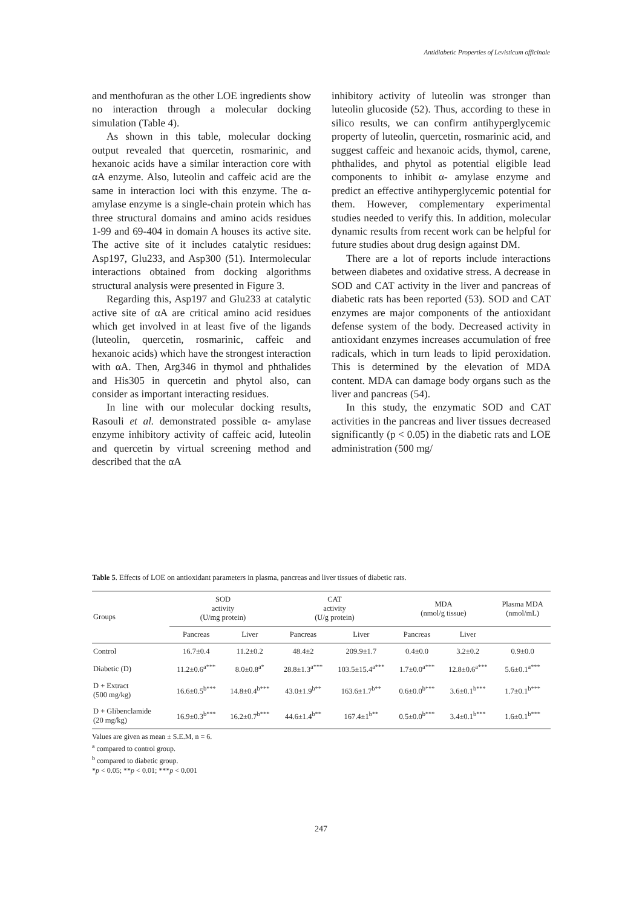Antidiabetic Properties of Levisticum officinale
and menthofuran as the other LOE ingredients show no interaction through a molecular docking simulation (Table 4).
As shown in this table, molecular docking output revealed that quercetin, rosmarinic, and hexanoic acids have a similar interaction core with αA enzyme. Also, luteolin and caffeic acid are the same in interaction loci with this enzyme. The α- amylase enzyme is a single-chain protein which has three structural domains and amino acids residues 1-99 and 69-404 in domain A houses its active site. The active site of it includes catalytic residues: Asp197, Glu233, and Asp300 (51). Intermolecular interactions obtained from docking algorithms structural analysis were presented in Figure 3.
Regarding this, Asp197 and Glu233 at catalytic active site of αA are critical amino acid residues which get involved in at least five of the ligands (luteolin, quercetin, rosmarinic, caffeic and hexanoic acids) which have the strongest interaction with αA. Then, Arg346 in thymol and phthalides and His305 in quercetin and phytol also, can consider as important interacting residues.
In line with our molecular docking results, Rasouli et al. demonstrated possible α- amylase enzyme inhibitory activity of caffeic acid, luteolin and quercetin by virtual screening method and described that the αA
inhibitory activity of luteolin was stronger than luteolin glucoside (52). Thus, according to these in silico results, we can confirm antihyperglycemic property of luteolin, quercetin, rosmarinic acid, and suggest caffeic and hexanoic acids, thymol, carene, phthalides, and phytol as potential eligible lead components to inhibit α- amylase enzyme and predict an effective antihyperglycemic potential for them. However, complementary experimental studies needed to verify this. In addition, molecular dynamic results from recent work can be helpful for future studies about drug design against DM.
There are a lot of reports include interactions between diabetes and oxidative stress. A decrease in SOD and CAT activity in the liver and pancreas of diabetic rats has been reported (53). SOD and CAT enzymes are major components of the antioxidant defense system of the body. Decreased activity in antioxidant enzymes increases accumulation of free radicals, which in turn leads to lipid peroxidation. This is determined by the elevation of MDA content. MDA can damage body organs such as the liver and pancreas (54).
In this study, the enzymatic SOD and CAT activities in the pancreas and liver tissues decreased significantly (p < 0.05) in the diabetic rats and LOE administration (500 mg/
Table 5. Effects of LOE on antioxidant parameters in plasma, pancreas and liver tissues of diabetic rats.
| Groups | SOD activity (U/mg protein) | | CAT activity (U/g protein) | | MDA (nmol/g tissue) | | Plasma MDA (nmol/mL) |
| --- | --- | --- | --- | --- | --- | --- | --- |
| | Pancreas | Liver | Pancreas | Liver | Pancreas | Liver | |
| Control | 16.7±0.4 | 11.2±0.2 | 48.4±2 | 209.9±1.7 | 0.4±0.0 | 3.2±0.2 | 0.9±0.0 |
| Diabetic (D) | 11.2±0.6<sup>a***</sup> | 8.0±0.8<sup>a*</sup> | 28.8±1.3<sup>a***</sup> | 103.5±15.4<sup>a***</sup> | 1.7±0.0<sup>a***</sup> | 12.8±0.6<sup>a***</sup> | 5.6±0.1<sup>a***</sup> |
| D + Extract (500 mg/kg) | 16.6±0.5<sup>b***</sup> | 14.8±0.4<sup>b***</sup> | 43.0±1.9<sup>b**</sup> | 163.6±1.7<sup>b**</sup> | 0.6±0.0<sup>b***</sup> | 3.6±0.1<sup>b***</sup> | 1.7±0.1<sup>b***</sup> |
| D + Glibenclamide (20 mg/kg) | 16.9±0.3<sup>b***</sup> | 16.2±0.7<sup>b***</sup> | 44.6±1.4<sup>b**</sup> | 167.4±1<sup>b**</sup> | 0.5±0.0<sup>b***</sup> | 3.4±0.1<sup>b***</sup> | 1.6±0.1<sup>b***</sup> |
Values are given as mean ± S.E.M, n = 6.
<sup>a</sup> compared to control group.
<sup>b</sup> compared to diabetic group.
*p < 0.05; **p < 0.01; ***p < 0.001
247